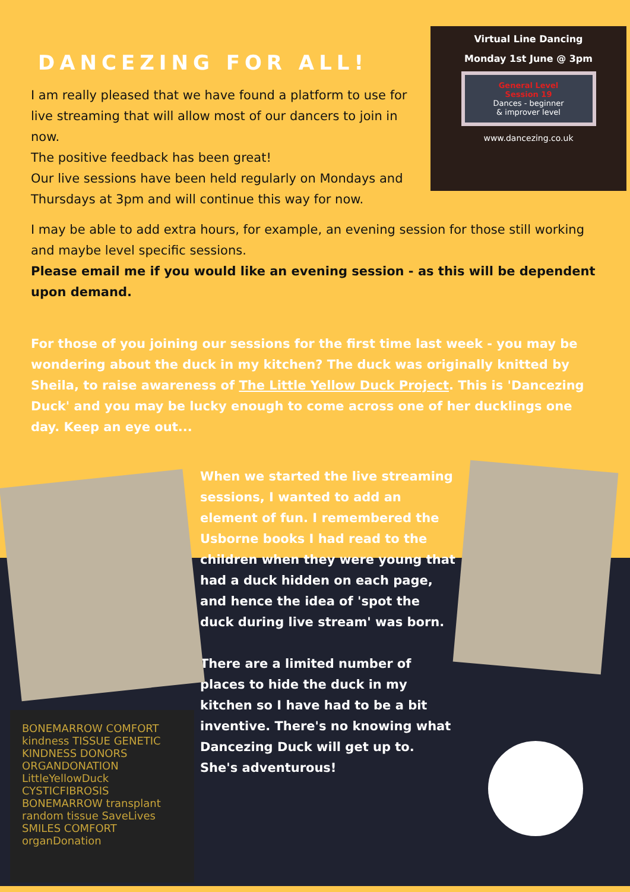DANCEZING FOR ALL!
I am really pleased that we have found a platform to use for live streaming that will allow most of our dancers to join in now.
The positive feedback has been great!
Our live sessions have been held regularly on Mondays and Thursdays at 3pm and will continue this way for now.
Virtual Line Dancing
Monday 1st June @ 3pm
General Level
Session 19
Dances - beginner
& improver level
www.dancezing.co.uk
I may be able to add extra hours, for example, an evening session for those still working and maybe level specific sessions.
Please email me if you would like an evening session - as this will be dependent upon demand.
For those of you joining our sessions for the first time last week - you may be wondering about the duck in my kitchen? The duck was originally knitted by Sheila, to raise awareness of The Little Yellow Duck Project. This is 'Dancezing Duck' and you may be lucky enough to come across one of her ducklings one day. Keep an eye out...
BONEMARROW COMFORT kindness TISSUE GENETIC KINDNESS DONORS ORGANDONATION LittleYellowDuck CYSTICFIBROSIS BONEMARROW transplant random tissue SaveLives SMILES COMFORT organDonation
When we started the live streaming sessions, I wanted to add an element of fun. I remembered the Usborne books I had read to the children when they were young that had a duck hidden on each page, and hence the idea of 'spot the duck during live stream' was born.
There are a limited number of places to hide the duck in my kitchen so I have had to be a bit inventive. There's no knowing what Dancezing Duck will get up to. She's adventurous!